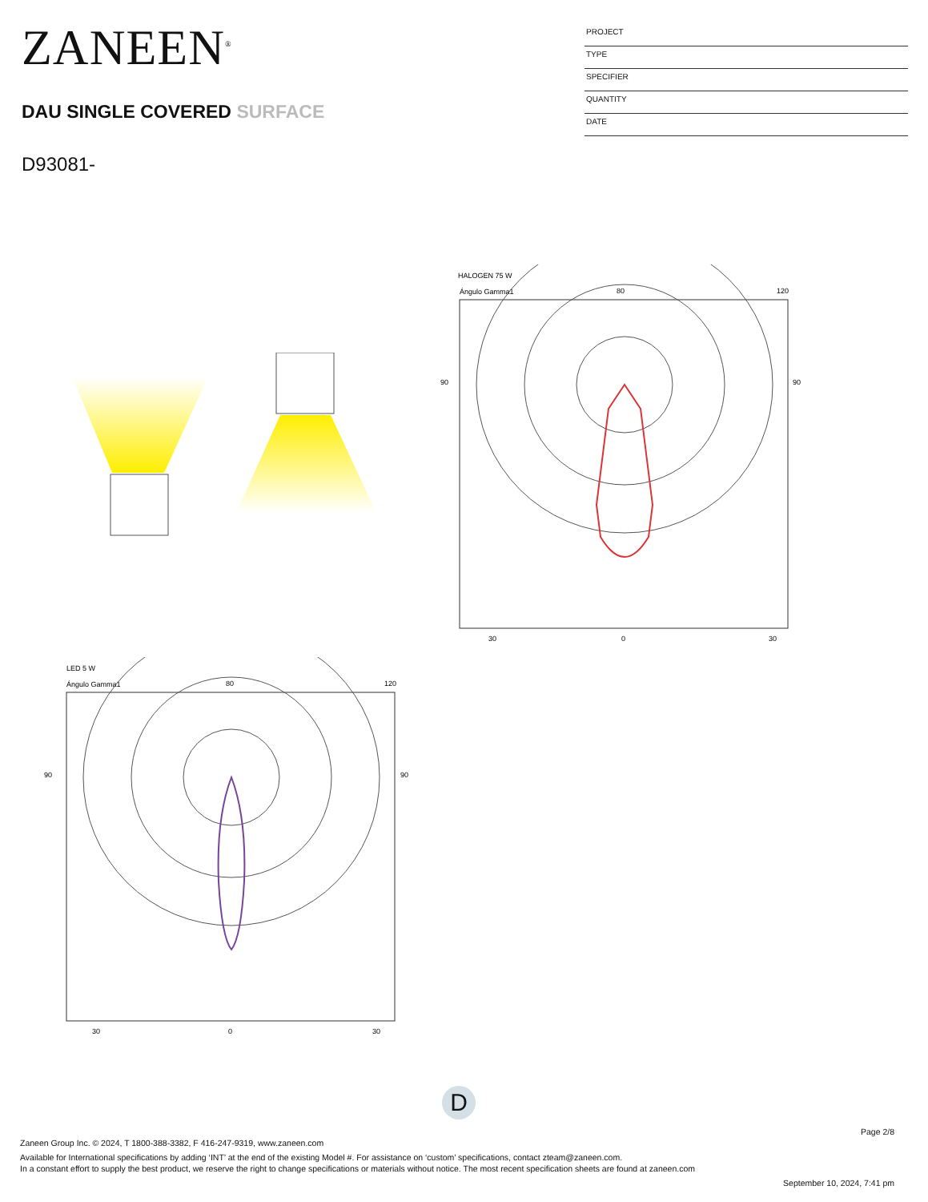ZANEEN<sup>®</sup>
DAU SINGLE COVERED SURFACE
D93081-
PROJECT
TYPE
SPECIFIER
QUANTITY
DATE
HALOGEN 75 W
Ángulo Gamma1
80
120
90
90
30
0
30
LED 5 W
Ángulo Gamma1
80
120
90
90
30
0
30
D
Page 2/8
Zaneen Group Inc. © 2024, T 1800-388-3382, F 416-247-9319, www.zaneen.com
Available for International specifications by adding ‘INT’ at the end of the existing Model #. For assistance on ‘custom’ specifications, contact zteam@zaneen.com.
In a constant effort to supply the best product, we reserve the right to change specifications or materials without notice. The most recent specification sheets are found at zaneen.com
September 10, 2024, 7:41 pm